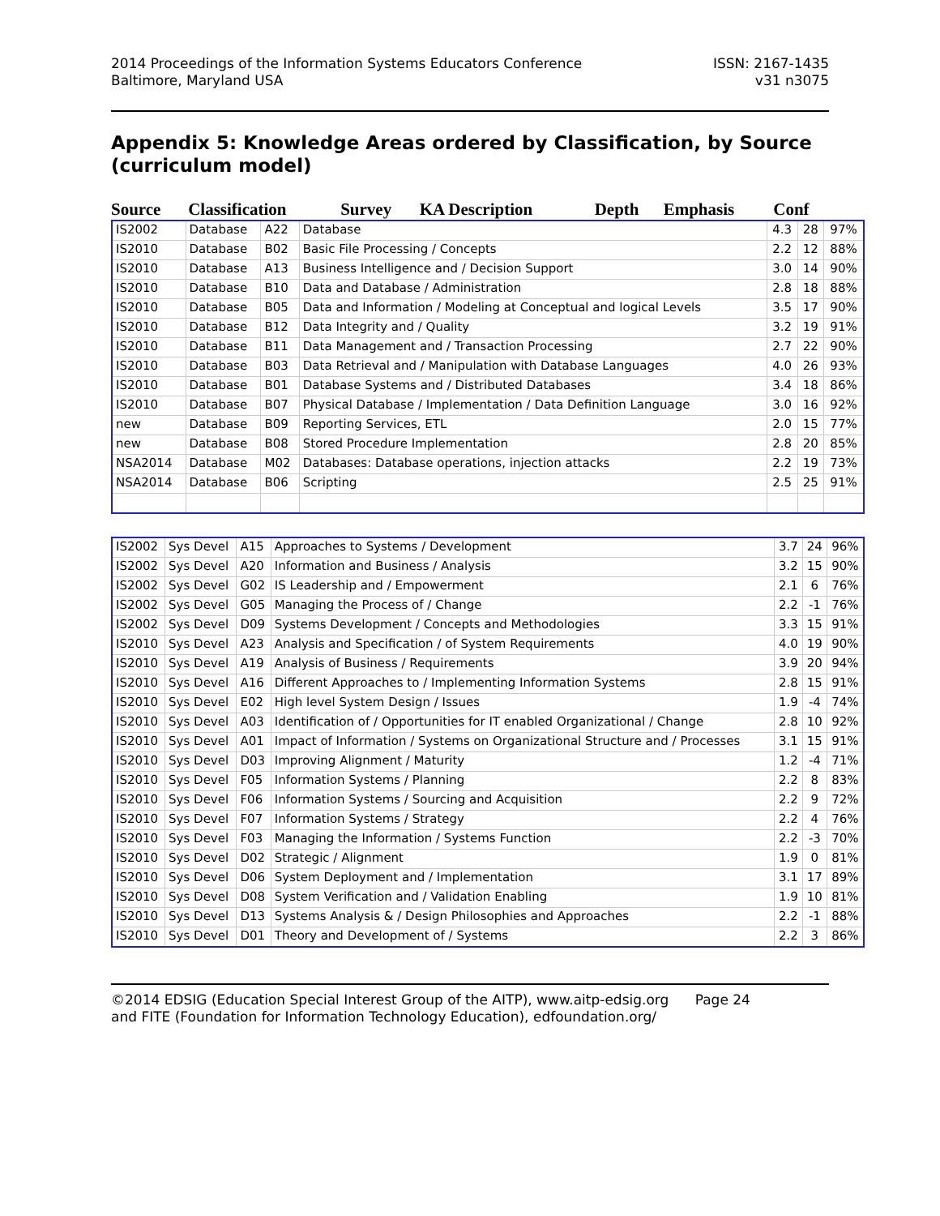2014 Proceedings of the Information Systems Educators Conference
Baltimore, Maryland USA
ISSN: 2167-1435
v31 n3075
Appendix 5: Knowledge Areas ordered by Classification, by Source (curriculum model)
| Source | Classification | Survey | KA Description | Depth | Emphasis | Conf |
| --- | --- | --- | --- | --- | --- | --- |
| IS2002 | Database | A22 | Database | 4.3 | 28 | 97% |
| IS2010 | Database | B02 | Basic File Processing / Concepts | 2.2 | 12 | 88% |
| IS2010 | Database | A13 | Business Intelligence and / Decision Support | 3.0 | 14 | 90% |
| IS2010 | Database | B10 | Data and Database / Administration | 2.8 | 18 | 88% |
| IS2010 | Database | B05 | Data and Information / Modeling at Conceptual and logical Levels | 3.5 | 17 | 90% |
| IS2010 | Database | B12 | Data Integrity and / Quality | 3.2 | 19 | 91% |
| IS2010 | Database | B11 | Data Management and / Transaction Processing | 2.7 | 22 | 90% |
| IS2010 | Database | B03 | Data Retrieval and / Manipulation with Database Languages | 4.0 | 26 | 93% |
| IS2010 | Database | B01 | Database Systems and / Distributed Databases | 3.4 | 18 | 86% |
| IS2010 | Database | B07 | Physical Database / Implementation / Data Definition Language | 3.0 | 16 | 92% |
| new | Database | B09 | Reporting Services, ETL | 2.0 | 15 | 77% |
| new | Database | B08 | Stored Procedure Implementation | 2.8 | 20 | 85% |
| NSA2014 | Database | M02 | Databases: Database operations, injection attacks | 2.2 | 19 | 73% |
| NSA2014 | Database | B06 | Scripting | 2.5 | 25 | 91% |
| IS2002 | Sys Devel | A15 | Approaches to Systems / Development | 3.7 | 24 | 96% |
| IS2002 | Sys Devel | A20 | Information and Business / Analysis | 3.2 | 15 | 90% |
| IS2002 | Sys Devel | G02 | IS Leadership and / Empowerment | 2.1 | 6 | 76% |
| IS2002 | Sys Devel | G05 | Managing the Process of / Change | 2.2 | -1 | 76% |
| IS2002 | Sys Devel | D09 | Systems Development / Concepts and Methodologies | 3.3 | 15 | 91% |
| IS2010 | Sys Devel | A23 | Analysis and Specification / of System Requirements | 4.0 | 19 | 90% |
| IS2010 | Sys Devel | A19 | Analysis of Business / Requirements | 3.9 | 20 | 94% |
| IS2010 | Sys Devel | A16 | Different Approaches to / Implementing Information Systems | 2.8 | 15 | 91% |
| IS2010 | Sys Devel | E02 | High level System Design / Issues | 1.9 | -4 | 74% |
| IS2010 | Sys Devel | A03 | Identification of / Opportunities for IT enabled Organizational / Change | 2.8 | 10 | 92% |
| IS2010 | Sys Devel | A01 | Impact of Information / Systems on Organizational Structure and / Processes | 3.1 | 15 | 91% |
| IS2010 | Sys Devel | D03 | Improving Alignment / Maturity | 1.2 | -4 | 71% |
| IS2010 | Sys Devel | F05 | Information Systems / Planning | 2.2 | 8 | 83% |
| IS2010 | Sys Devel | F06 | Information Systems / Sourcing and Acquisition | 2.2 | 9 | 72% |
| IS2010 | Sys Devel | F07 | Information Systems / Strategy | 2.2 | 4 | 76% |
| IS2010 | Sys Devel | F03 | Managing the Information / Systems Function | 2.2 | -3 | 70% |
| IS2010 | Sys Devel | D02 | Strategic / Alignment | 1.9 | 0 | 81% |
| IS2010 | Sys Devel | D06 | System Deployment and / Implementation | 3.1 | 17 | 89% |
| IS2010 | Sys Devel | D08 | System Verification and / Validation Enabling | 1.9 | 10 | 81% |
| IS2010 | Sys Devel | D13 | Systems Analysis & / Design Philosophies and Approaches | 2.2 | -1 | 88% |
| IS2010 | Sys Devel | D01 | Theory and Development of / Systems | 2.2 | 3 | 86% |
©2014 EDSIG (Education Special Interest Group of the AITP), www.aitp-edsig.org Page 24
and FITE (Foundation for Information Technology Education), edfoundation.org/